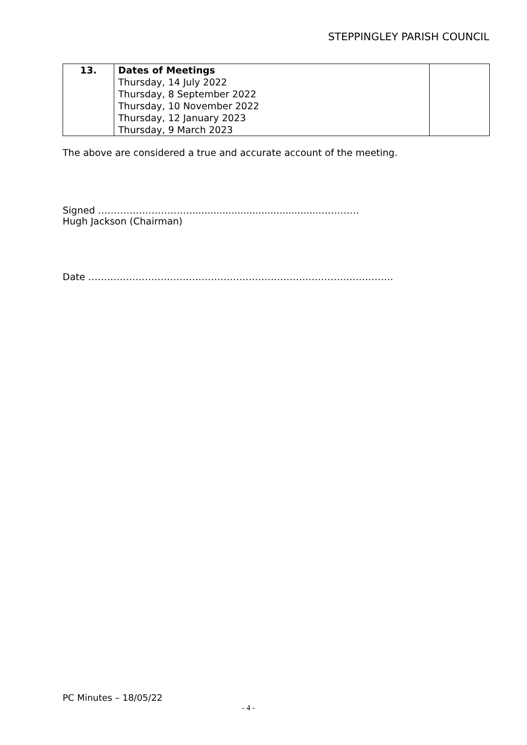STEPPINGLEY PARISH COUNCIL
| 13. | Dates of Meetings Thursday, 14 July 2022 Thursday, 8 September 2022 Thursday, 10 November 2022 Thursday, 12 January 2023 Thursday, 9 March 2023 | |
The above are considered a true and accurate account of the meeting.
Signed …………………………...........................................…………
Hugh Jackson (Chairman)
Date …………………………………………………………………………………….
PC Minutes – 18/05/22
- 4 -